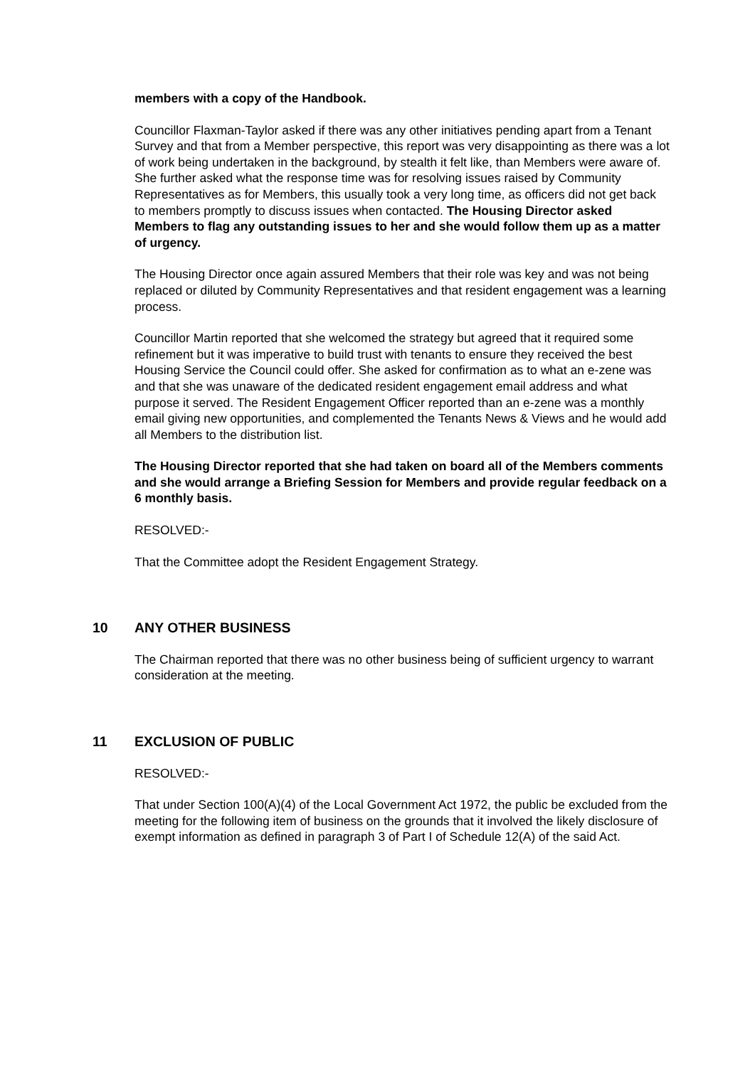members with a copy of the Handbook.
Councillor Flaxman-Taylor asked if there was any other initiatives pending apart from a Tenant Survey and that from a Member perspective, this report was very disappointing as there was a lot of work being undertaken in the background, by stealth it felt like, than Members were aware of. She further asked what the response time was for resolving issues raised by Community Representatives as for Members, this usually took a very long time, as officers did not get back to members promptly to discuss issues when contacted. The Housing Director asked Members to flag any outstanding issues to her and she would follow them up as a matter of urgency.
The Housing Director once again assured Members that their role was key and was not being replaced or diluted by Community Representatives and that resident engagement was a learning process.
Councillor Martin reported that she welcomed the strategy but agreed that it required some refinement but it was imperative to build trust with tenants to ensure they received the best Housing Service the Council could offer. She asked for confirmation as to what an e-zene was and that she was unaware of the dedicated resident engagement email address and what purpose it served. The Resident Engagement Officer reported than an e-zene was a monthly email giving new opportunities, and complemented the Tenants News & Views and he would add all Members to the distribution list.
The Housing Director reported that she had taken on board all of the Members comments and she would arrange a Briefing Session for Members and provide regular feedback on a 6 monthly basis.
RESOLVED:-
That the Committee adopt the Resident Engagement Strategy.
10 ANY OTHER BUSINESS
The Chairman reported that there was no other business being of sufficient urgency to warrant consideration at the meeting.
11 EXCLUSION OF PUBLIC
RESOLVED:-
That under Section 100(A)(4) of the Local Government Act 1972, the public be excluded from the meeting for the following item of business on the grounds that it involved the likely disclosure of exempt information as defined in paragraph 3 of Part I of Schedule 12(A) of the said Act.